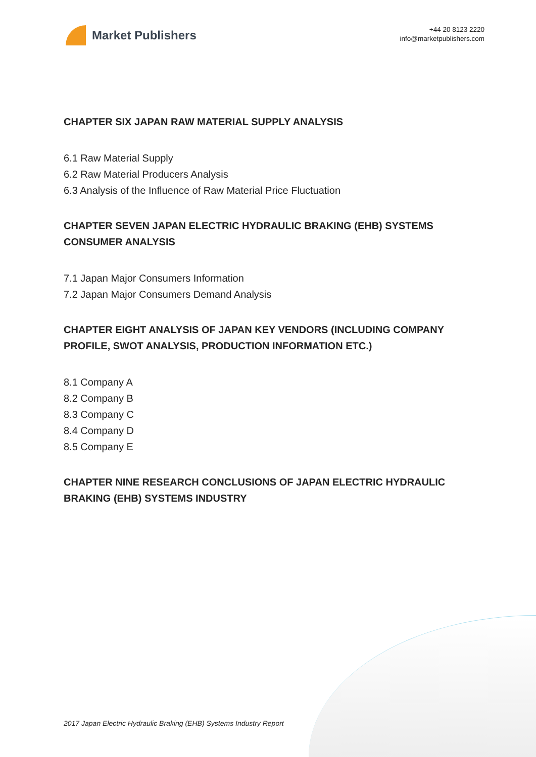Market Publishers
+44 20 8123 2220
info@marketpublishers.com
CHAPTER SIX JAPAN RAW MATERIAL SUPPLY ANALYSIS
6.1 Raw Material Supply
6.2 Raw Material Producers Analysis
6.3 Analysis of the Influence of Raw Material Price Fluctuation
CHAPTER SEVEN JAPAN ELECTRIC HYDRAULIC BRAKING (EHB) SYSTEMS CONSUMER ANALYSIS
7.1 Japan Major Consumers Information
7.2 Japan Major Consumers Demand Analysis
CHAPTER EIGHT ANALYSIS OF JAPAN KEY VENDORS (INCLUDING COMPANY PROFILE, SWOT ANALYSIS, PRODUCTION INFORMATION ETC.)
8.1 Company A
8.2 Company B
8.3 Company C
8.4 Company D
8.5 Company E
CHAPTER NINE RESEARCH CONCLUSIONS OF JAPAN ELECTRIC HYDRAULIC BRAKING (EHB) SYSTEMS INDUSTRY
2017 Japan Electric Hydraulic Braking (EHB) Systems Industry Report